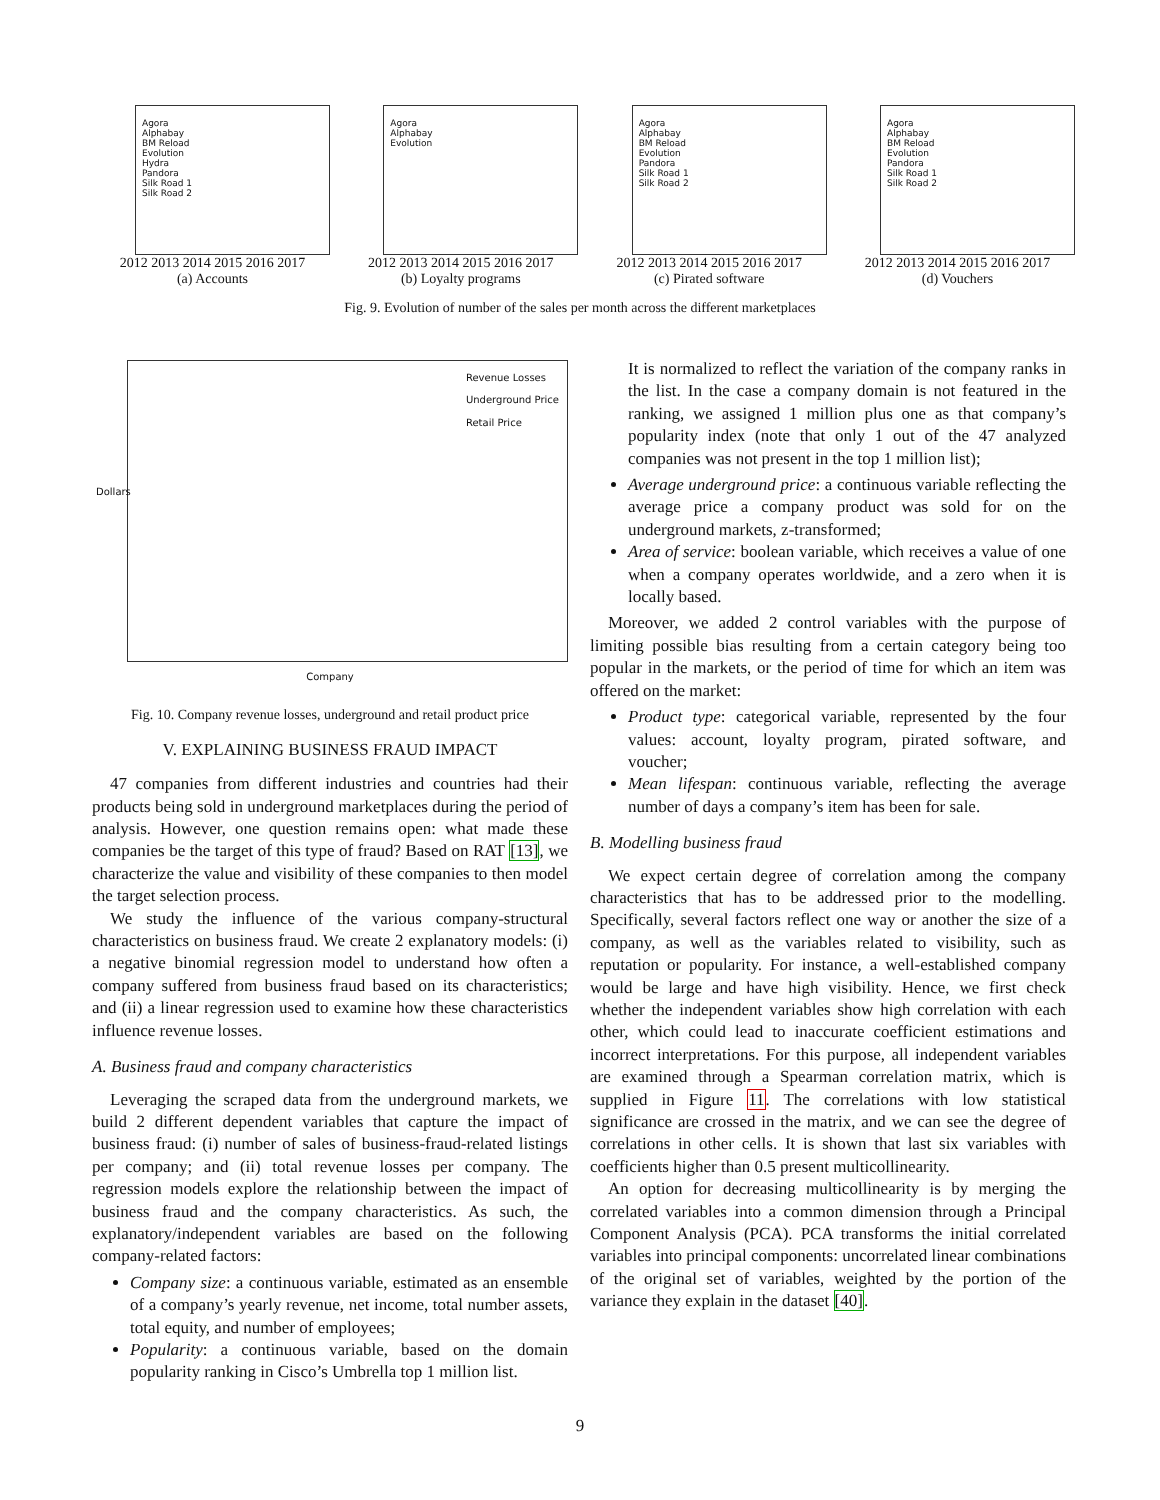Agora
Alphabay
BM Reload
Evolution
Hydra
Pandora
Silk Road 1
Silk Road 2
2012 2013 2014 2015 2016 2017
(a) Accounts
Agora
Alphabay
Evolution
2012 2013 2014 2015 2016 2017
(b) Loyalty programs
Agora
Alphabay
BM Reload
Evolution
Pandora
Silk Road 1
Silk Road 2
2012 2013 2014 2015 2016 2017
(c) Pirated software
Agora
Alphabay
BM Reload
Evolution
Pandora
Silk Road 1
Silk Road 2
2012 2013 2014 2015 2016 2017
(d) Vouchers
Fig. 9. Evolution of number of the sales per month across the different marketplaces
Revenue Losses
Underground Price
Retail Price
Dollars
Company
Fig. 10. Company revenue losses, underground and retail product price
V. EXPLAINING BUSINESS FRAUD IMPACT
47 companies from different industries and countries had their products being sold in underground marketplaces during the period of analysis. However, one question remains open: what made these companies be the target of this type of fraud? Based on RAT [13], we characterize the value and visibility of these companies to then model the target selection process.
We study the influence of the various company-structural characteristics on business fraud. We create 2 explanatory models: (i) a negative binomial regression model to understand how often a company suffered from business fraud based on its characteristics; and (ii) a linear regression used to examine how these characteristics influence revenue losses.
A. Business fraud and company characteristics
Leveraging the scraped data from the underground markets, we build 2 different dependent variables that capture the impact of business fraud: (i) number of sales of business-fraud-related listings per company; and (ii) total revenue losses per company. The regression models explore the relationship between the impact of business fraud and the company characteristics. As such, the explanatory/independent variables are based on the following company-related factors:
Company size: a continuous variable, estimated as an ensemble of a company’s yearly revenue, net income, total number assets, total equity, and number of employees;
Popularity: a continuous variable, based on the domain popularity ranking in Cisco’s Umbrella top 1 million list.
It is normalized to reflect the variation of the company ranks in the list. In the case a company domain is not featured in the ranking, we assigned 1 million plus one as that company’s popularity index (note that only 1 out of the 47 analyzed companies was not present in the top 1 million list);
Average underground price: a continuous variable reflecting the average price a company product was sold for on the underground markets, z-transformed;
Area of service: boolean variable, which receives a value of one when a company operates worldwide, and a zero when it is locally based.
Moreover, we added 2 control variables with the purpose of limiting possible bias resulting from a certain category being too popular in the markets, or the period of time for which an item was offered on the market:
Product type: categorical variable, represented by the four values: account, loyalty program, pirated software, and voucher;
Mean lifespan: continuous variable, reflecting the average number of days a company’s item has been for sale.
B. Modelling business fraud
We expect certain degree of correlation among the company characteristics that has to be addressed prior to the modelling. Specifically, several factors reflect one way or another the size of a company, as well as the variables related to visibility, such as reputation or popularity. For instance, a well-established company would be large and have high visibility. Hence, we first check whether the independent variables show high correlation with each other, which could lead to inaccurate coefficient estimations and incorrect interpretations. For this purpose, all independent variables are examined through a Spearman correlation matrix, which is supplied in Figure 11. The correlations with low statistical significance are crossed in the matrix, and we can see the degree of correlations in other cells. It is shown that last six variables with coefficients higher than 0.5 present multicollinearity.
An option for decreasing multicollinearity is by merging the correlated variables into a common dimension through a Principal Component Analysis (PCA). PCA transforms the initial correlated variables into principal components: uncorrelated linear combinations of the original set of variables, weighted by the portion of the variance they explain in the dataset [40].
9